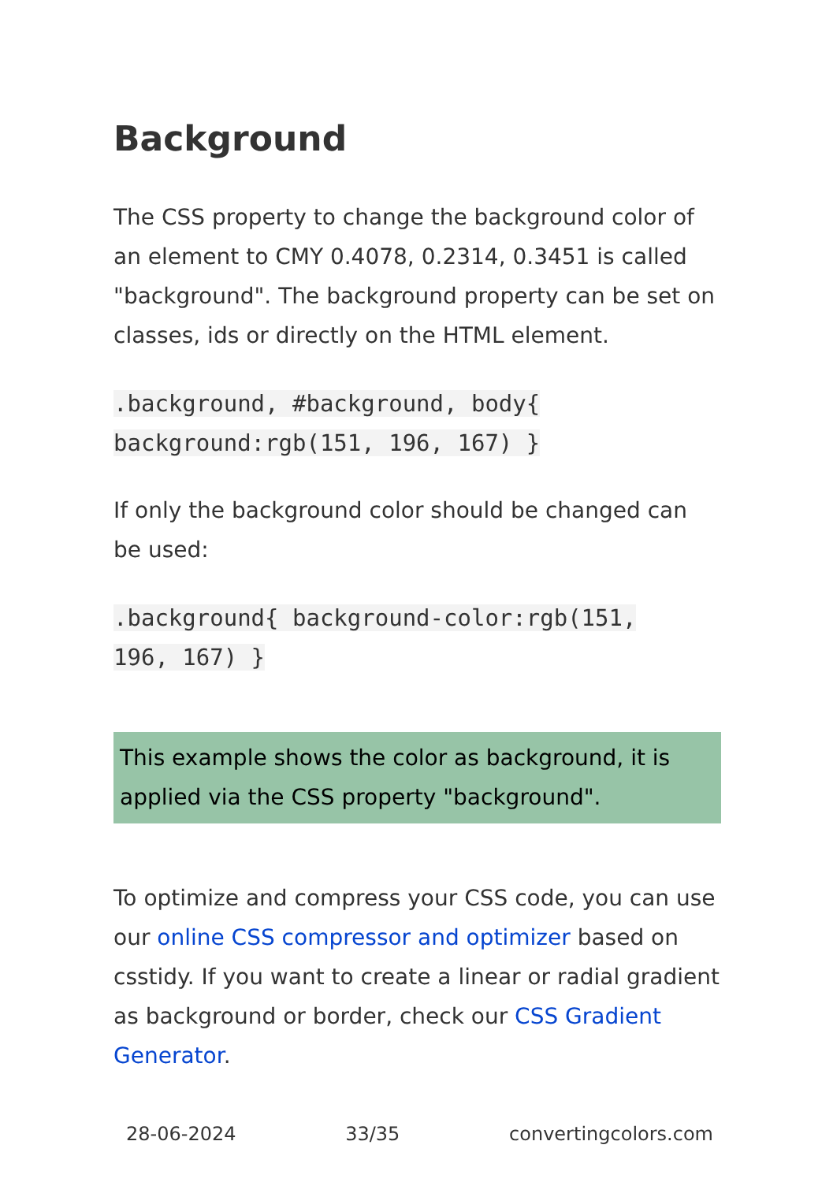Background
The CSS property to change the background color of an element to CMY 0.4078, 0.2314, 0.3451 is called "background". The background property can be set on classes, ids or directly on the HTML element.
.background, #background, body{
background:rgb(151, 196, 167) }
If only the background color should be changed can be used:
.background{ background-color:rgb(151,
196, 167) }
This example shows the color as background, it is applied via the CSS property "background".
To optimize and compress your CSS code, you can use our online CSS compressor and optimizer based on csstidy. If you want to create a linear or radial gradient as background or border, check our CSS Gradient Generator.
28-06-2024 33/35 convertingcolors.com